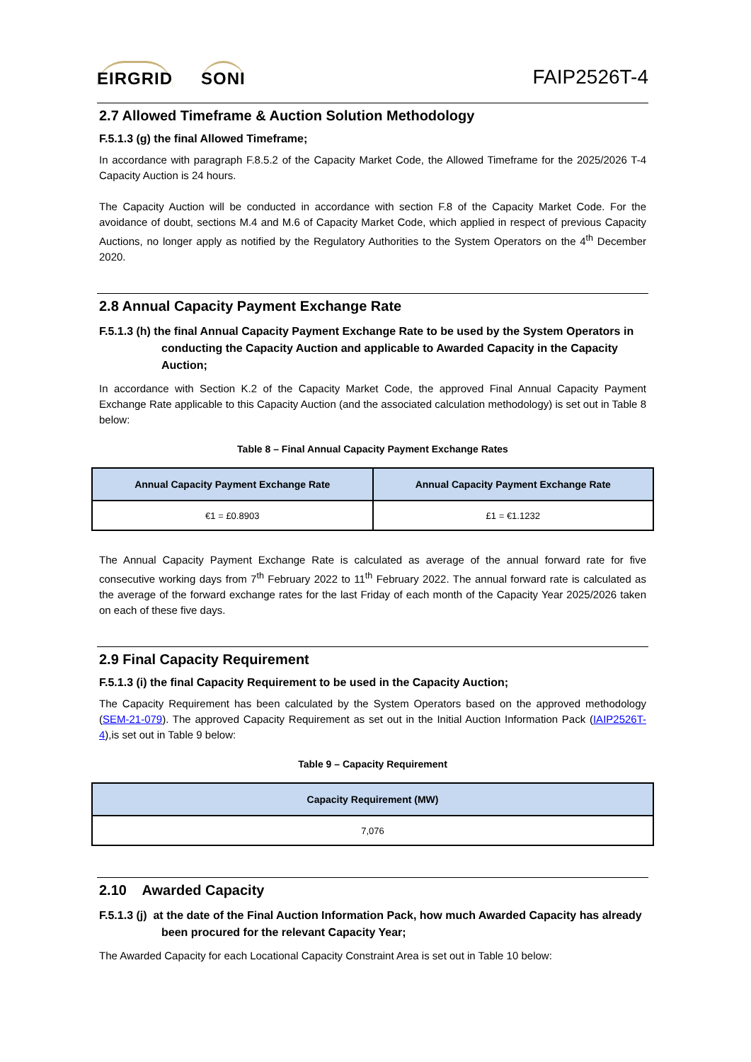EIRGRID SONI
FAIP2526T-4
2.7 Allowed Timeframe & Auction Solution Methodology
F.5.1.3 (g) the final Allowed Timeframe;
In accordance with paragraph F.8.5.2 of the Capacity Market Code, the Allowed Timeframe for the 2025/2026 T-4 Capacity Auction is 24 hours.
The Capacity Auction will be conducted in accordance with section F.8 of the Capacity Market Code. For the avoidance of doubt, sections M.4 and M.6 of Capacity Market Code, which applied in respect of previous Capacity Auctions, no longer apply as notified by the Regulatory Authorities to the System Operators on the 4<sup>th</sup> December 2020.
2.8 Annual Capacity Payment Exchange Rate
F.5.1.3 (h) the final Annual Capacity Payment Exchange Rate to be used by the System Operators in conducting the Capacity Auction and applicable to Awarded Capacity in the Capacity Auction;
In accordance with Section K.2 of the Capacity Market Code, the approved Final Annual Capacity Payment Exchange Rate applicable to this Capacity Auction (and the associated calculation methodology) is set out in Table 8 below:
Table 8 – Final Annual Capacity Payment Exchange Rates
| Annual Capacity Payment Exchange Rate | Annual Capacity Payment Exchange Rate |
| --- | --- |
| €1 = £0.8903 | £1 = €1.1232 |
The Annual Capacity Payment Exchange Rate is calculated as average of the annual forward rate for five consecutive working days from 7<sup>th</sup> February 2022 to 11<sup>th</sup> February 2022. The annual forward rate is calculated as the average of the forward exchange rates for the last Friday of each month of the Capacity Year 2025/2026 taken on each of these five days.
2.9 Final Capacity Requirement
F.5.1.3 (i) the final Capacity Requirement to be used in the Capacity Auction;
The Capacity Requirement has been calculated by the System Operators based on the approved methodology (SEM-21-079). The approved Capacity Requirement as set out in the Initial Auction Information Pack (IAIP2526T-4),is set out in Table 9 below:
Table 9 – Capacity Requirement
| Capacity Requirement (MW) |
| --- |
| 7,076 |
2.10 Awarded Capacity
F.5.1.3 (j) at the date of the Final Auction Information Pack, how much Awarded Capacity has already been procured for the relevant Capacity Year;
The Awarded Capacity for each Locational Capacity Constraint Area is set out in Table 10 below: